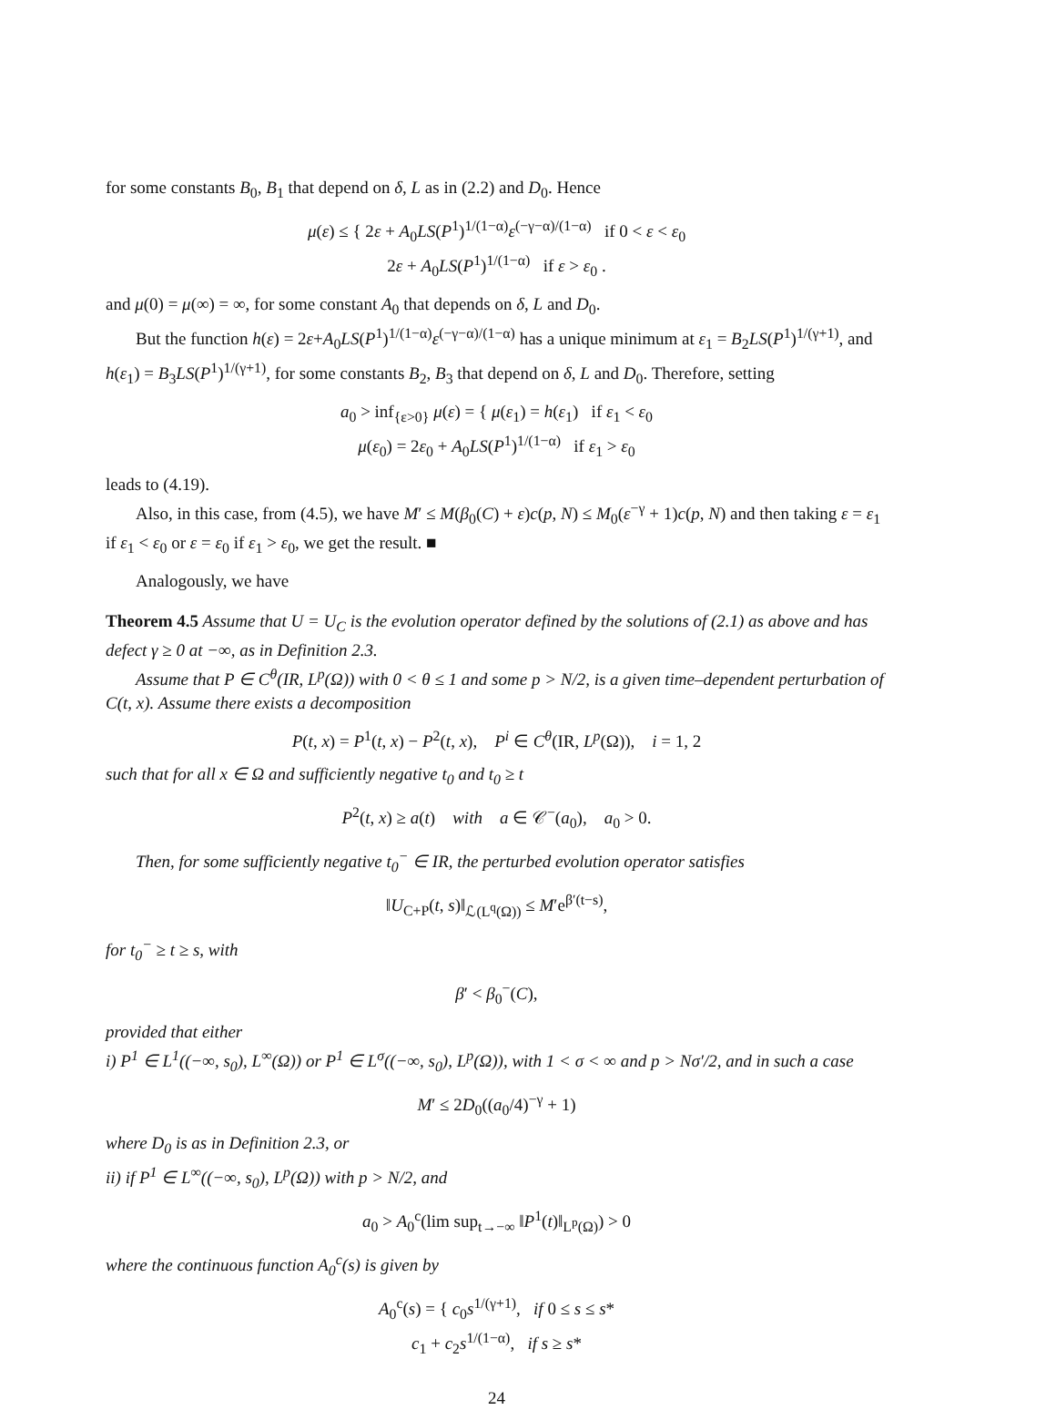for some constants B<sub>0</sub>, B<sub>1</sub> that depend on δ, L as in (2.2) and D<sub>0</sub>. Hence
μ(ε) ≤ { 2ε + A<sub>0</sub>LS(P<sup>1</sup>)<sup>1/(1−α)</sup>ε<sup>(−γ−α)/(1−α)</sup> if 0 < ε < ε<sub>0</sub>
2ε + A<sub>0</sub>LS(P<sup>1</sup>)<sup>1/(1−α)</sup> if ε > ε<sub>0</sub> .
and μ(0) = μ(∞) = ∞, for some constant A<sub>0</sub> that depends on δ, L and D<sub>0</sub>.
But the function h(ε) = 2ε+A<sub>0</sub>LS(P<sup>1</sup>)<sup>1/(1−α)</sup>ε<sup>(−γ−α)/(1−α)</sup> has a unique minimum at ε<sub>1</sub> = B<sub>2</sub>LS(P<sup>1</sup>)<sup>1/(γ+1)</sup>, and h(ε<sub>1</sub>) = B<sub>3</sub>LS(P<sup>1</sup>)<sup>1/(γ+1)</sup>, for some constants B<sub>2</sub>, B<sub>3</sub> that depend on δ, L and D<sub>0</sub>. Therefore, setting
a<sub>0</sub> > inf<sub>{ε>0}</sub> μ(ε) = { μ(ε<sub>1</sub>) = h(ε<sub>1</sub>) if ε<sub>1</sub> < ε<sub>0</sub>
μ(ε<sub>0</sub>) = 2ε<sub>0</sub> + A<sub>0</sub>LS(P<sup>1</sup>)<sup>1/(1−α)</sup> if ε<sub>1</sub> > ε<sub>0</sub>
leads to (4.19).
Also, in this case, from (4.5), we have M′ ≤ M(β<sub>0</sub>(C) + ε)c(p, N) ≤ M<sub>0</sub>(ε<sup>−γ</sup> + 1)c(p, N) and then taking ε = ε<sub>1</sub> if ε<sub>1</sub> < ε<sub>0</sub> or ε = ε<sub>0</sub> if ε<sub>1</sub> > ε<sub>0</sub>, we get the result. ■
Analogously, we have
Theorem 4.5 Assume that U = U<sub>C</sub> is the evolution operator defined by the solutions of (2.1) as above and has defect γ ≥ 0 at −∞, as in Definition 2.3.
Assume that P ∈ C<sup>θ</sup>(IR, L<sup>p</sup>(Ω)) with 0 < θ ≤ 1 and some p > N/2, is a given time–dependent perturbation of C(t, x). Assume there exists a decomposition
P(t, x) = P<sup>1</sup>(t, x) − P<sup>2</sup>(t, x), P<sup>i</sup> ∈ C<sup>θ</sup>(IR, L<sup>p</sup>(Ω)), i = 1, 2
such that for all x ∈ Ω and sufficiently negative t<sub>0</sub> and t<sub>0</sub> ≥ t
P<sup>2</sup>(t, x) ≥ a(t) with a ∈ 𝒞<sup>−</sup>(a<sub>0</sub>), a<sub>0</sub> > 0.
Then, for some sufficiently negative t<sub>0</sub><sup>−</sup> ∈ IR, the perturbed evolution operator satisfies
‖U<sub>C+P</sub>(t, s)‖<sub>ℒ(L<sup>q</sup>(Ω))</sub> ≤ M′e<sup>β′(t−s)</sup>,
for t<sub>0</sub><sup>−</sup> ≥ t ≥ s, with
β′ < β<sub>0</sub><sup>−</sup>(C),
provided that either
i) P<sup>1</sup> ∈ L<sup>1</sup>((−∞, s<sub>0</sub>), L<sup>∞</sup>(Ω)) or P<sup>1</sup> ∈ L<sup>σ</sup>((−∞, s<sub>0</sub>), L<sup>p</sup>(Ω)), with 1 < σ < ∞ and p > Nσ′/2, and in such a case
M′ ≤ 2D<sub>0</sub>((a<sub>0</sub>/4)<sup>−γ</sup> + 1)
where D<sub>0</sub> is as in Definition 2.3, or
ii) if P<sup>1</sup> ∈ L<sup>∞</sup>((−∞, s<sub>0</sub>), L<sup>p</sup>(Ω)) with p > N/2, and
a<sub>0</sub> > A<sub>0</sub><sup>c</sup>(lim sup<sub>t→−∞</sub> ‖P<sup>1</sup>(t)‖<sub>L<sup>p</sup>(Ω)</sub>) > 0
where the continuous function A<sub>0</sub><sup>c</sup>(s) is given by
A<sub>0</sub><sup>c</sup>(s) = { c<sub>0</sub>s<sup>1/(γ+1)</sup>, if 0 ≤ s ≤ s*
c<sub>1</sub> + c<sub>2</sub>s<sup>1/(1−α)</sup>, if s ≥ s*
24